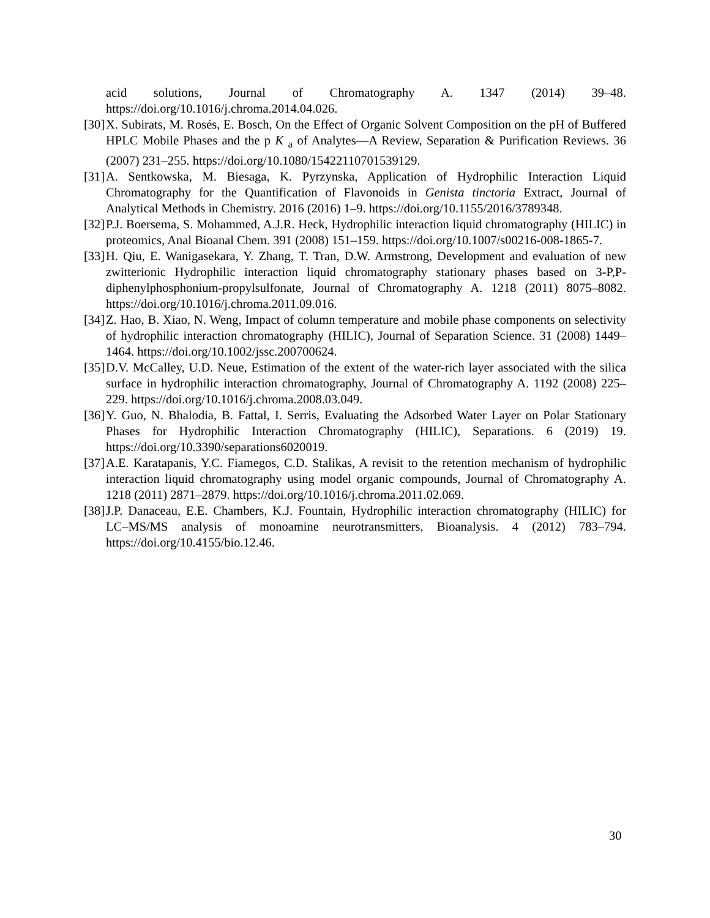acid solutions, Journal of Chromatography A. 1347 (2014) 39–48. https://doi.org/10.1016/j.chroma.2014.04.026.
[30] X. Subirats, M. Rosés, E. Bosch, On the Effect of Organic Solvent Composition on the pH of Buffered HPLC Mobile Phases and the p K <sub>a</sub> of Analytes—A Review, Separation & Purification Reviews. 36 (2007) 231–255. https://doi.org/10.1080/15422110701539129.
[31] A. Sentkowska, M. Biesaga, K. Pyrzynska, Application of Hydrophilic Interaction Liquid Chromatography for the Quantification of Flavonoids in Genista tinctoria Extract, Journal of Analytical Methods in Chemistry. 2016 (2016) 1–9. https://doi.org/10.1155/2016/3789348.
[32] P.J. Boersema, S. Mohammed, A.J.R. Heck, Hydrophilic interaction liquid chromatography (HILIC) in proteomics, Anal Bioanal Chem. 391 (2008) 151–159. https://doi.org/10.1007/s00216-008-1865-7.
[33] H. Qiu, E. Wanigasekara, Y. Zhang, T. Tran, D.W. Armstrong, Development and evaluation of new zwitterionic Hydrophilic interaction liquid chromatography stationary phases based on 3-P,P-diphenylphosphonium-propylsulfonate, Journal of Chromatography A. 1218 (2011) 8075–8082. https://doi.org/10.1016/j.chroma.2011.09.016.
[34] Z. Hao, B. Xiao, N. Weng, Impact of column temperature and mobile phase components on selectivity of hydrophilic interaction chromatography (HILIC), Journal of Separation Science. 31 (2008) 1449–1464. https://doi.org/10.1002/jssc.200700624.
[35] D.V. McCalley, U.D. Neue, Estimation of the extent of the water-rich layer associated with the silica surface in hydrophilic interaction chromatography, Journal of Chromatography A. 1192 (2008) 225–229. https://doi.org/10.1016/j.chroma.2008.03.049.
[36] Y. Guo, N. Bhalodia, B. Fattal, I. Serris, Evaluating the Adsorbed Water Layer on Polar Stationary Phases for Hydrophilic Interaction Chromatography (HILIC), Separations. 6 (2019) 19. https://doi.org/10.3390/separations6020019.
[37] A.E. Karatapanis, Y.C. Fiamegos, C.D. Stalikas, A revisit to the retention mechanism of hydrophilic interaction liquid chromatography using model organic compounds, Journal of Chromatography A. 1218 (2011) 2871–2879. https://doi.org/10.1016/j.chroma.2011.02.069.
[38] J.P. Danaceau, E.E. Chambers, K.J. Fountain, Hydrophilic interaction chromatography (HILIC) for LC–MS/MS analysis of monoamine neurotransmitters, Bioanalysis. 4 (2012) 783–794. https://doi.org/10.4155/bio.12.46.
30